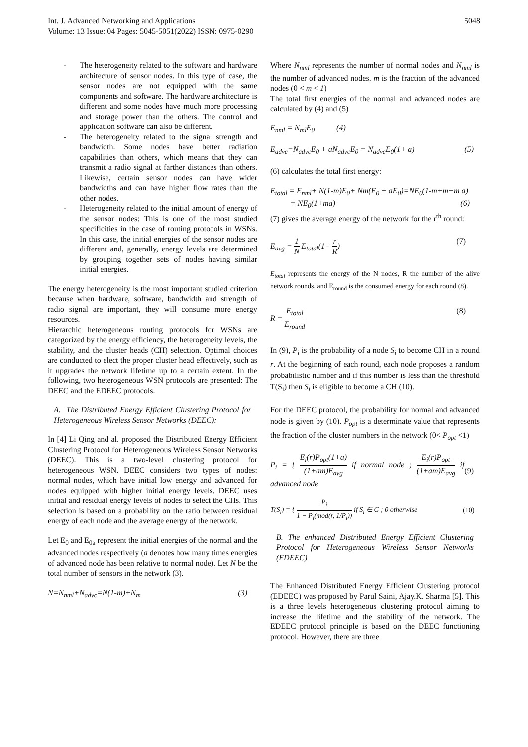Int. J. Advanced Networking and Applications
Volume: 13 Issue: 04 Pages: 5045-5051(2022) ISSN: 0975-0290
5048
- The heterogeneity related to the software and hardware architecture of sensor nodes. In this type of case, the sensor nodes are not equipped with the same components and software. The hardware architecture is different and some nodes have much more processing and storage power than the others. The control and application software can also be different.
- The heterogeneity related to the signal strength and bandwidth. Some nodes have better radiation capabilities than others, which means that they can transmit a radio signal at farther distances than others. Likewise, certain sensor nodes can have wider bandwidths and can have higher flow rates than the other nodes.
- Heterogeneity related to the initial amount of energy of the sensor nodes: This is one of the most studied specificities in the case of routing protocols in WSNs. In this case, the initial energies of the sensor nodes are different and, generally, energy levels are determined by grouping together sets of nodes having similar initial energies.
The energy heterogeneity is the most important studied criterion because when hardware, software, bandwidth and strength of radio signal are important, they will consume more energy resources.
Hierarchic heterogeneous routing protocols for WSNs are categorized by the energy efficiency, the heterogeneity levels, the stability, and the cluster heads (CH) selection. Optimal choices are conducted to elect the proper cluster head effectively, such as it upgrades the network lifetime up to a certain extent. In the following, two heterogeneous WSN protocols are presented: The DEEC and the EDEEC protocols.
A. The Distributed Energy Efficient Clustering Protocol for Heterogeneous Wireless Sensor Networks (DEEC):
In [4] Li Qing and al. proposed the Distributed Energy Efficient Clustering Protocol for Heterogeneous Wireless Sensor Networks (DEEC). This is a two-level clustering protocol for heterogeneous WSN. DEEC considers two types of nodes: normal nodes, which have initial low energy and advanced for nodes equipped with higher initial energy levels. DEEC uses initial and residual energy levels of nodes to select the CHs. This selection is based on a probability on the ratio between residual energy of each node and the average energy of the network.
Let E<sub>0</sub> and E<sub>0a</sub> represent the initial energies of the normal and the advanced nodes respectively (a denotes how many times energies of advanced node has been relative to normal node). Let N be the total number of sensors in the network (3).
N=N<sub>nml</sub>+N<sub>advc</sub>=N(1-m)+N<sub>m</sub> (3)
Where N<sub>nml</sub> represents the number of normal nodes and N<sub>nml</sub> is the number of advanced nodes. m is the fraction of the advanced nodes (0 < m < 1)
The total first energies of the normal and advanced nodes are calculated by (4) and (5)
E<sub>nml</sub> = N<sub>ml</sub>E<sub>0</sub> (4)
E<sub>advc</sub>=N<sub>advc</sub>E<sub>0</sub> + aN<sub>advc</sub>E<sub>0</sub> = N<sub>advc</sub>E<sub>0</sub>(1+ a) (5)
(6) calculates the total first energy:
E<sub>total</sub> = E<sub>nml</sub>+ N(1-m)E<sub>0</sub>+ Nm(E<sub>0</sub> + aE<sub>0</sub>)=NE<sub>0</sub>(1-m+m+m a)
= NE<sub>0</sub>(1+ma) (6)
(7) gives the average energy of the network for the r<sup>th</sup> round:
E<sub>avg</sub> = 1 N E<sub>total</sub>(1− r R) (7)
E<sub>total</sub> represents the energy of the N nodes, R the number of the alive network rounds, and E<sub>round</sub> is the consumed energy for each round (8).
R = E<sub>total</sub> E<sub>round</sub> (8)
In (9), P<sub>i</sub> is the probability of a node S<sub>i</sub> to become CH in a round r. At the beginning of each round, each node proposes a random probabilistic number and if this number is less than the threshold T(S<sub>i</sub>) then S<sub>i</sub> is eligible to become a CH (10).
For the DEEC protocol, the probability for normal and advanced node is given by (10). P<sub>opt</sub> is a determinate value that represents the fraction of the cluster numbers in the network (0< P<sub>opt</sub> <1)
P<sub>i</sub> = { E<sub>i</sub>(r)P<sub>opt</sub>(1+a) (1+am)E<sub>avg</sub> if normal node ; E<sub>i</sub>(r)P<sub>opt</sub> (1+am)E<sub>avg</sub> if advanced node (9)
T(S<sub>i</sub>) = { P<sub>i</sub> 1 − P<sub>i</sub>(mod(r, 1/P<sub>i</sub>)) if S<sub>i</sub> ∈ G ; 0 otherwise (10)
B. The enhanced Distributed Energy Efficient Clustering Protocol for Heterogeneous Wireless Sensor Networks (EDEEC)
The Enhanced Distributed Energy Efficient Clustering protocol (EDEEC) was proposed by Parul Saini, Ajay.K. Sharma [5]. This is a three levels heterogeneous clustering protocol aiming to increase the lifetime and the stability of the network. The EDEEC protocol principle is based on the DEEC functioning protocol. However, there are three